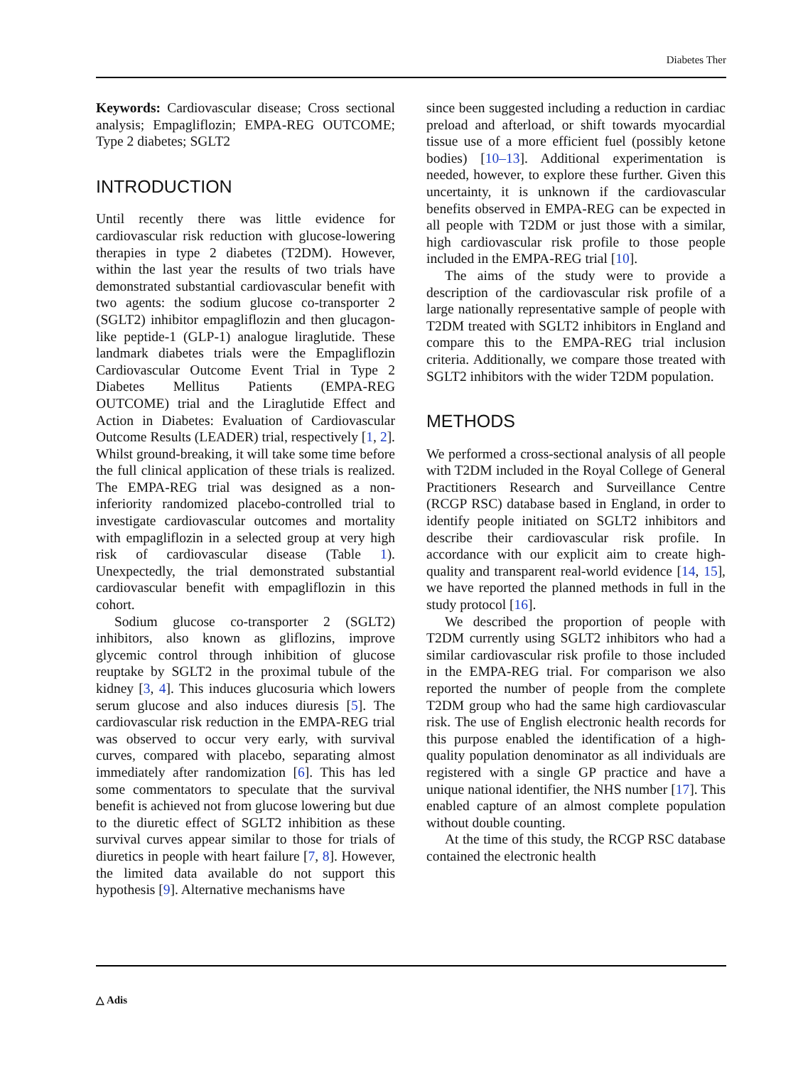Diabetes Ther
Keywords: Cardiovascular disease; Cross sectional analysis; Empagliflozin; EMPA-REG OUTCOME; Type 2 diabetes; SGLT2
INTRODUCTION
Until recently there was little evidence for cardiovascular risk reduction with glucose-lowering therapies in type 2 diabetes (T2DM). However, within the last year the results of two trials have demonstrated substantial cardiovascular benefit with two agents: the sodium glucose co-transporter 2 (SGLT2) inhibitor empagliflozin and then glucagon-like peptide-1 (GLP-1) analogue liraglutide. These landmark diabetes trials were the Empagliflozin Cardiovascular Outcome Event Trial in Type 2 Diabetes Mellitus Patients (EMPA-REG OUTCOME) trial and the Liraglutide Effect and Action in Diabetes: Evaluation of Cardiovascular Outcome Results (LEADER) trial, respectively [1, 2]. Whilst ground-breaking, it will take some time before the full clinical application of these trials is realized. The EMPA-REG trial was designed as a non-inferiority randomized placebo-controlled trial to investigate cardiovascular outcomes and mortality with empagliflozin in a selected group at very high risk of cardiovascular disease (Table 1). Unexpectedly, the trial demonstrated substantial cardiovascular benefit with empagliflozin in this cohort.
Sodium glucose co-transporter 2 (SGLT2) inhibitors, also known as gliflozins, improve glycemic control through inhibition of glucose reuptake by SGLT2 in the proximal tubule of the kidney [3, 4]. This induces glucosuria which lowers serum glucose and also induces diuresis [5]. The cardiovascular risk reduction in the EMPA-REG trial was observed to occur very early, with survival curves, compared with placebo, separating almost immediately after randomization [6]. This has led some commentators to speculate that the survival benefit is achieved not from glucose lowering but due to the diuretic effect of SGLT2 inhibition as these survival curves appear similar to those for trials of diuretics in people with heart failure [7, 8]. However, the limited data available do not support this hypothesis [9]. Alternative mechanisms have
since been suggested including a reduction in cardiac preload and afterload, or shift towards myocardial tissue use of a more efficient fuel (possibly ketone bodies) [10–13]. Additional experimentation is needed, however, to explore these further. Given this uncertainty, it is unknown if the cardiovascular benefits observed in EMPA-REG can be expected in all people with T2DM or just those with a similar, high cardiovascular risk profile to those people included in the EMPA-REG trial [10].
The aims of the study were to provide a description of the cardiovascular risk profile of a large nationally representative sample of people with T2DM treated with SGLT2 inhibitors in England and compare this to the EMPA-REG trial inclusion criteria. Additionally, we compare those treated with SGLT2 inhibitors with the wider T2DM population.
METHODS
We performed a cross-sectional analysis of all people with T2DM included in the Royal College of General Practitioners Research and Surveillance Centre (RCGP RSC) database based in England, in order to identify people initiated on SGLT2 inhibitors and describe their cardiovascular risk profile. In accordance with our explicit aim to create high-quality and transparent real-world evidence [14, 15], we have reported the planned methods in full in the study protocol [16].
We described the proportion of people with T2DM currently using SGLT2 inhibitors who had a similar cardiovascular risk profile to those included in the EMPA-REG trial. For comparison we also reported the number of people from the complete T2DM group who had the same high cardiovascular risk. The use of English electronic health records for this purpose enabled the identification of a high-quality population denominator as all individuals are registered with a single GP practice and have a unique national identifier, the NHS number [17]. This enabled capture of an almost complete population without double counting.
At the time of this study, the RCGP RSC database contained the electronic health
△ Adis